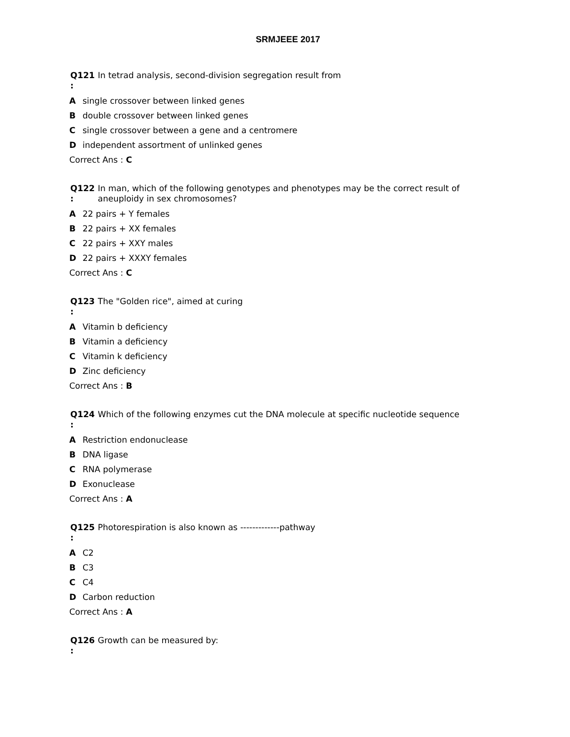SRMJEEE 2017
Q121
:
In tetrad analysis, second-division segregation result from
Asingle crossover between linked genes
Bdouble crossover between linked genes
Csingle crossover between a gene and a centromere
Dindependent assortment of unlinked genes
Correct Ans : C
Q122
:
In man, which of the following genotypes and phenotypes may be the correct result of aneuploidy in sex chromosomes?
A 22 pairs + Y females
B 22 pairs + XX females
C 22 pairs + XXY males
D 22 pairs + XXXY females
Correct Ans : C
Q123
:
The "Golden rice", aimed at curing
A Vitamin b deficiency
B Vitamin a deficiency
C Vitamin k deficiency
D Zinc deficiency
Correct Ans : B
Q124
:
Which of the following enzymes cut the DNA molecule at specific nucleotide sequence
A Restriction endonuclease
B DNA ligase
C RNA polymerase
D Exonuclease
Correct Ans : A
Q125
:
Photorespiration is also known as -------------pathway
A C2
B C3
C C4
D Carbon reduction
Correct Ans : A
Q126
:
Growth can be measured by: